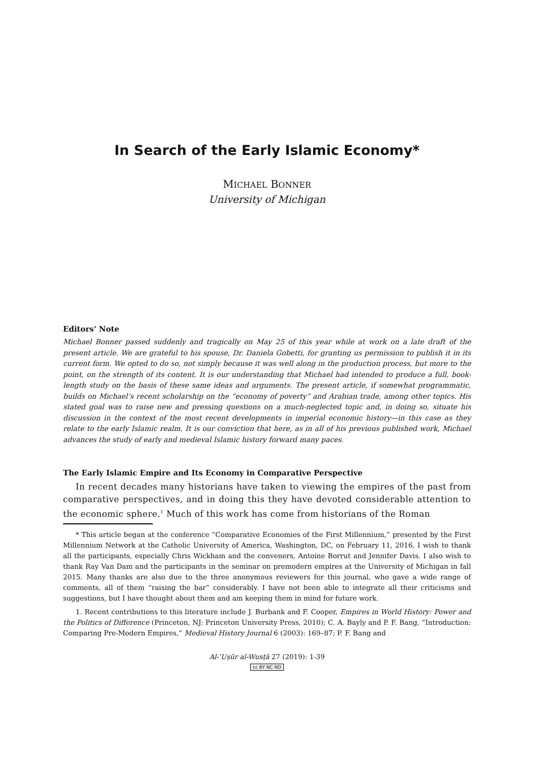In Search of the Early Islamic Economy*
MICHAEL BONNER
University of Michigan
Editors’ Note
Michael Bonner passed suddenly and tragically on May 25 of this year while at work on a late draft of the present article. We are grateful to his spouse, Dr. Daniela Gobetti, for granting us permission to publish it in its current form. We opted to do so, not simply because it was well along in the production process, but more to the point, on the strength of its content. It is our understanding that Michael had intended to produce a full, book-length study on the basis of these same ideas and arguments. The present article, if somewhat programmatic, builds on Michael’s recent scholarship on the “economy of poverty” and Arabian trade, among other topics. His stated goal was to raise new and pressing questions on a much-neglected topic and, in doing so, situate his discussion in the context of the most recent developments in imperial economic history—in this case as they relate to the early Islamic realm. It is our conviction that here, as in all of his previous published work, Michael advances the study of early and medieval Islamic history forward many paces.
The Early Islamic Empire and Its Economy in Comparative Perspective
In recent decades many historians have taken to viewing the empires of the past from comparative perspectives, and in doing this they have devoted considerable attention to the economic sphere.<sup>1</sup> Much of this work has come from historians of the Roman
* This article began at the conference “Comparative Economies of the First Millennium,” presented by the First Millennium Network at the Catholic University of America, Washington, DC, on February 11, 2016. I wish to thank all the participants, especially Chris Wickham and the conveners, Antoine Borrut and Jennifer Davis. I also wish to thank Ray Van Dam and the participants in the seminar on premodern empires at the University of Michigan in fall 2015. Many thanks are also due to the three anonymous reviewers for this journal, who gave a wide range of comments, all of them “raising the bar” considerably. I have not been able to integrate all their criticisms and suggestions, but I have thought about them and am keeping them in mind for future work.
1. Recent contributions to this literature include J. Burbank and F. Cooper, Empires in World History: Power and the Politics of Difference (Princeton, NJ: Princeton University Press, 2010); C. A. Bayly and P. F. Bang, “Introduction: Comparing Pre-Modern Empires,” Medieval History Journal 6 (2003): 169–87; P. F. Bang and
Al-ʿUṣūr al-Wusṭā 27 (2019): 1-39
cc BY NC ND